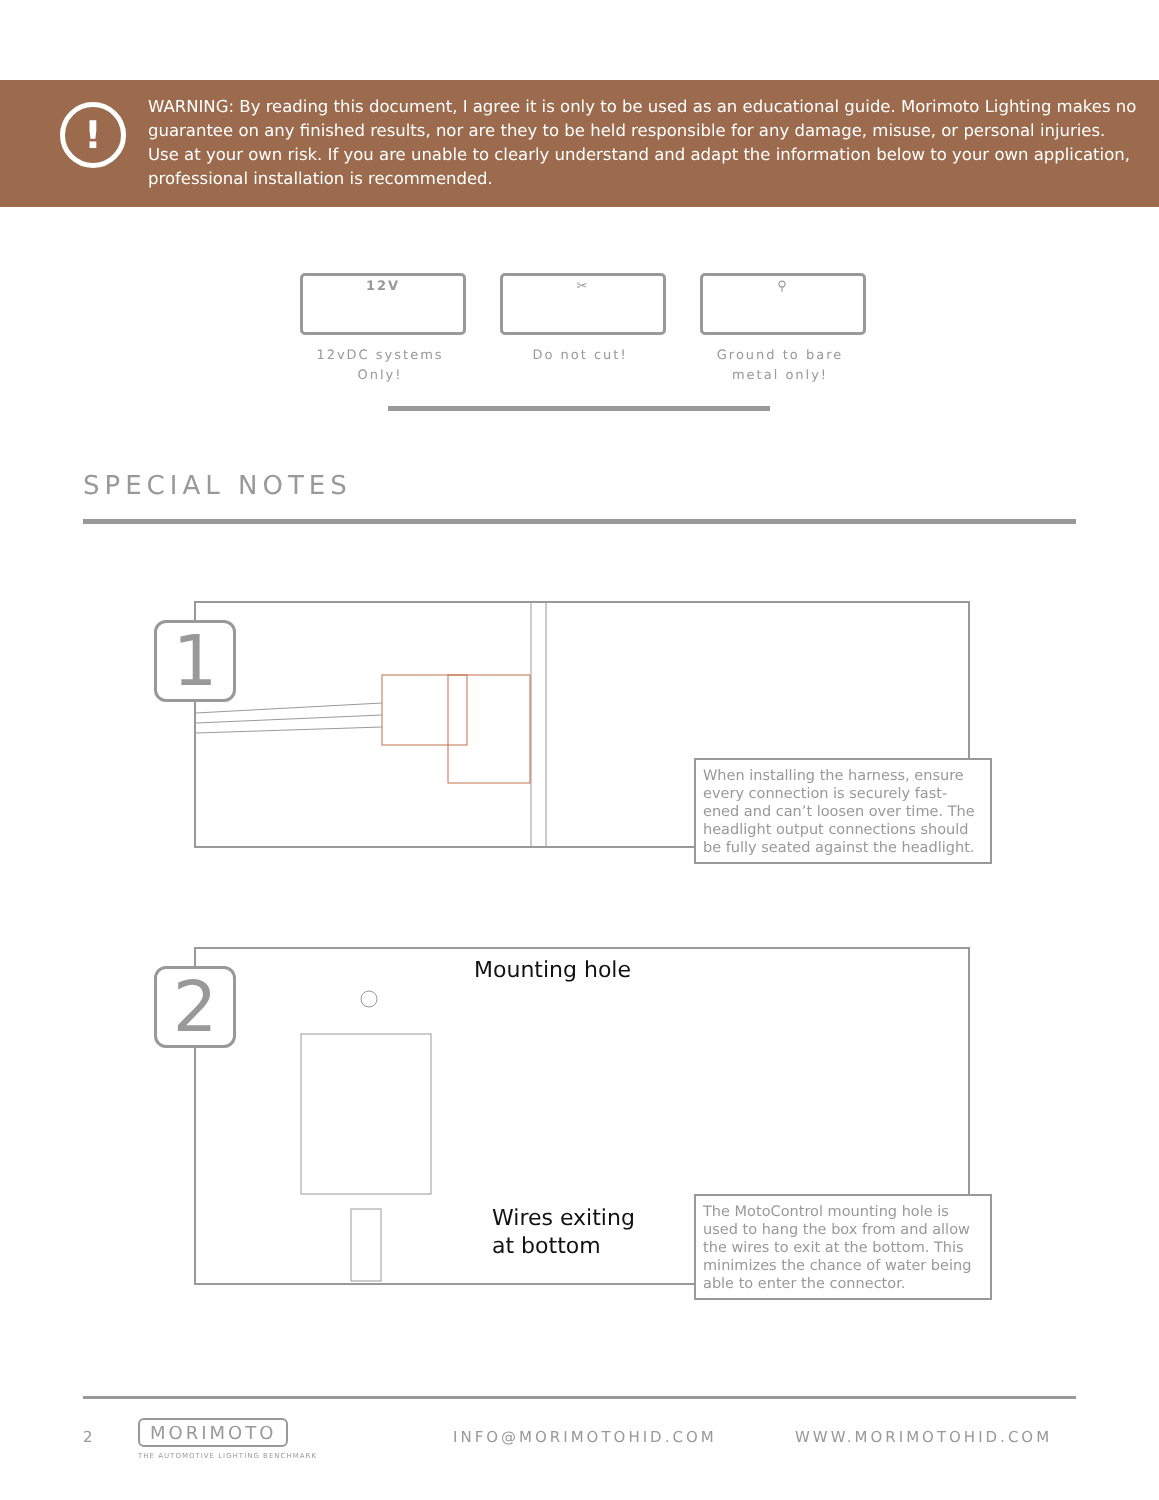!
WARNING: By reading this document, I agree it is only to be used as an educational guide. Morimoto Lighting makes no guarantee on any finished results, nor are they to be held responsible for any damage, misuse, or personal injuries. Use at your own risk. If you are unable to clearly understand and adapt the information below to your own application, professional installation is recommended.
12V
12vDC systems Only!
✂
Do not cut!
⚲
Ground to bare metal only!
SPECIAL NOTES
1
When installing the harness, ensure every connection is securely fast-ened and can’t loosen over time. The headlight output connections should be fully seated against the headlight.
2 Mounting hole
Wires exiting
at bottom
The MotoControl mounting hole is used to hang the box from and allow the wires to exit at the bottom. This minimizes the chance of water being able to enter the connector.
2 MORIMOTO
THE AUTOMOTIVE LIGHTING BENCHMARK
INFO@MORIMOTOHID.COM WWW.MORIMOTOHID.COM